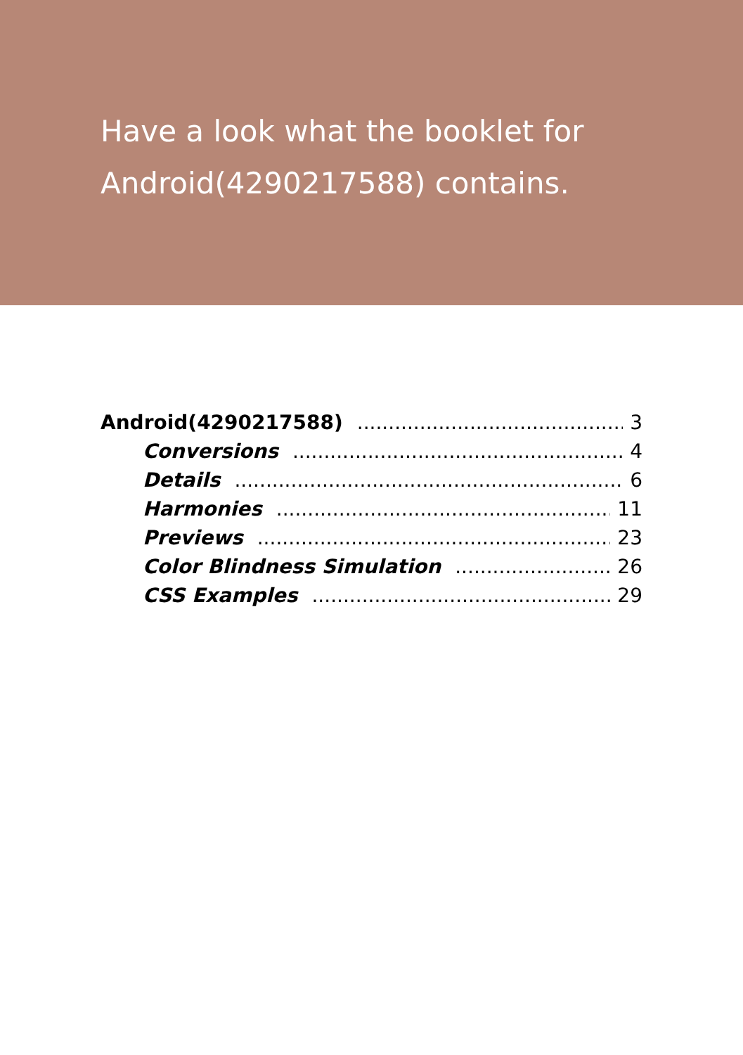Have a look what the booklet for
Android(4290217588) contains.
Android(4290217588) 3
Conversions 4
Details 6
Harmonies 11
Previews 23
Color Blindness Simulation 26
CSS Examples 29